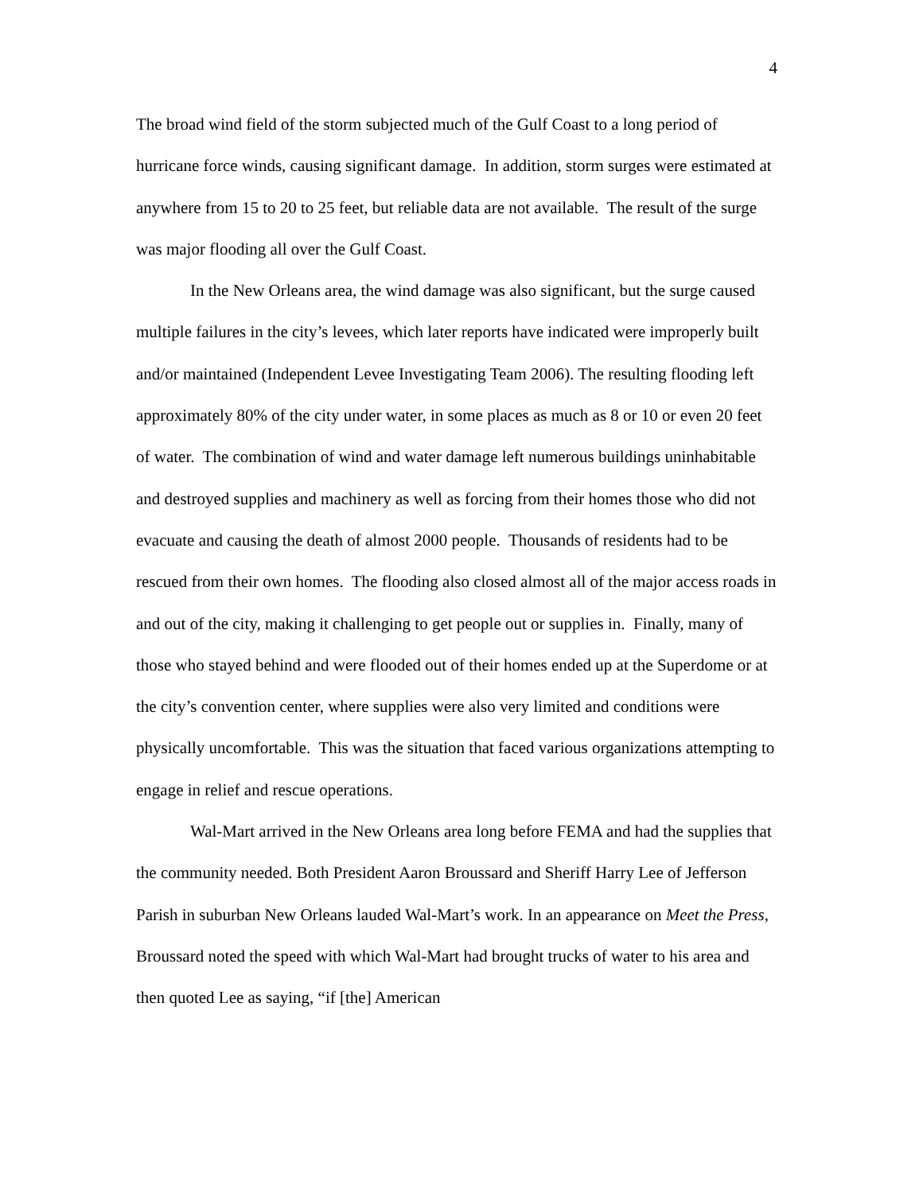4
The broad wind field of the storm subjected much of the Gulf Coast to a long period of hurricane force winds, causing significant damage. In addition, storm surges were estimated at anywhere from 15 to 20 to 25 feet, but reliable data are not available. The result of the surge was major flooding all over the Gulf Coast.
In the New Orleans area, the wind damage was also significant, but the surge caused multiple failures in the city’s levees, which later reports have indicated were improperly built and/or maintained (Independent Levee Investigating Team 2006). The resulting flooding left approximately 80% of the city under water, in some places as much as 8 or 10 or even 20 feet of water. The combination of wind and water damage left numerous buildings uninhabitable and destroyed supplies and machinery as well as forcing from their homes those who did not evacuate and causing the death of almost 2000 people. Thousands of residents had to be rescued from their own homes. The flooding also closed almost all of the major access roads in and out of the city, making it challenging to get people out or supplies in. Finally, many of those who stayed behind and were flooded out of their homes ended up at the Superdome or at the city’s convention center, where supplies were also very limited and conditions were physically uncomfortable. This was the situation that faced various organizations attempting to engage in relief and rescue operations.
Wal-Mart arrived in the New Orleans area long before FEMA and had the supplies that the community needed. Both President Aaron Broussard and Sheriff Harry Lee of Jefferson Parish in suburban New Orleans lauded Wal-Mart’s work. In an appearance on Meet the Press, Broussard noted the speed with which Wal-Mart had brought trucks of water to his area and then quoted Lee as saying, “if [the] American